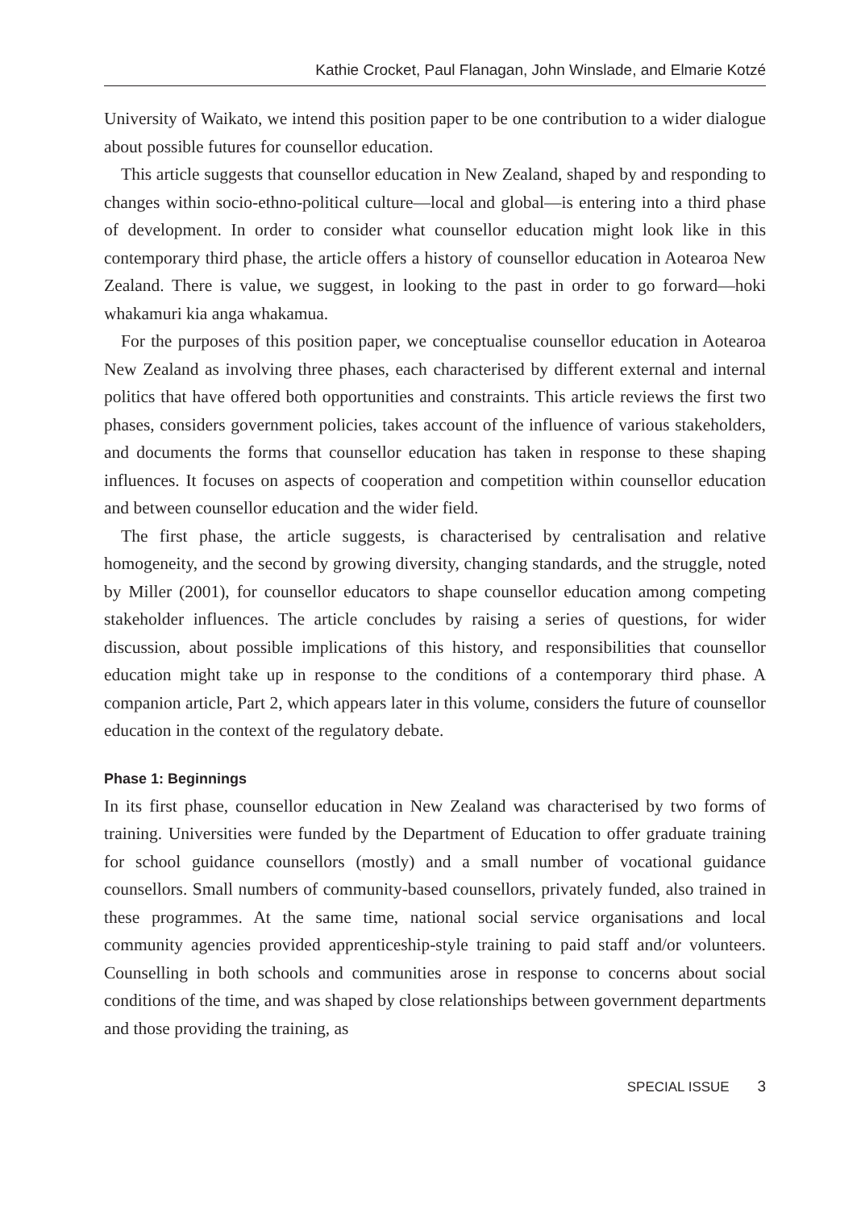Kathie Crocket, Paul Flanagan, John Winslade, and Elmarie Kotzé
University of Waikato, we intend this position paper to be one contribution to a wider dialogue about possible futures for counsellor education.
This article suggests that counsellor education in New Zealand, shaped by and responding to changes within socio-ethno-political culture—local and global—is entering into a third phase of development. In order to consider what counsellor education might look like in this contemporary third phase, the article offers a history of counsellor education in Aotearoa New Zealand. There is value, we suggest, in looking to the past in order to go forward—hoki whakamuri kia anga whakamua.
For the purposes of this position paper, we conceptualise counsellor education in Aotearoa New Zealand as involving three phases, each characterised by different external and internal politics that have offered both opportunities and constraints. This article reviews the first two phases, considers government policies, takes account of the influence of various stakeholders, and documents the forms that counsellor education has taken in response to these shaping influences. It focuses on aspects of cooperation and competition within counsellor education and between counsellor education and the wider field.
The first phase, the article suggests, is characterised by centralisation and relative homogeneity, and the second by growing diversity, changing standards, and the struggle, noted by Miller (2001), for counsellor educators to shape counsellor education among competing stakeholder influences. The article concludes by raising a series of questions, for wider discussion, about possible implications of this history, and responsibilities that counsellor education might take up in response to the conditions of a contemporary third phase. A companion article, Part 2, which appears later in this volume, considers the future of counsellor education in the context of the regulatory debate.
Phase 1: Beginnings
In its first phase, counsellor education in New Zealand was characterised by two forms of training. Universities were funded by the Department of Education to offer graduate training for school guidance counsellors (mostly) and a small number of vocational guidance counsellors. Small numbers of community-based counsellors, privately funded, also trained in these programmes. At the same time, national social service organisations and local community agencies provided apprenticeship-style training to paid staff and/or volunteers. Counselling in both schools and communities arose in response to concerns about social conditions of the time, and was shaped by close relationships between government departments and those providing the training, as
SPECIAL ISSUE 3